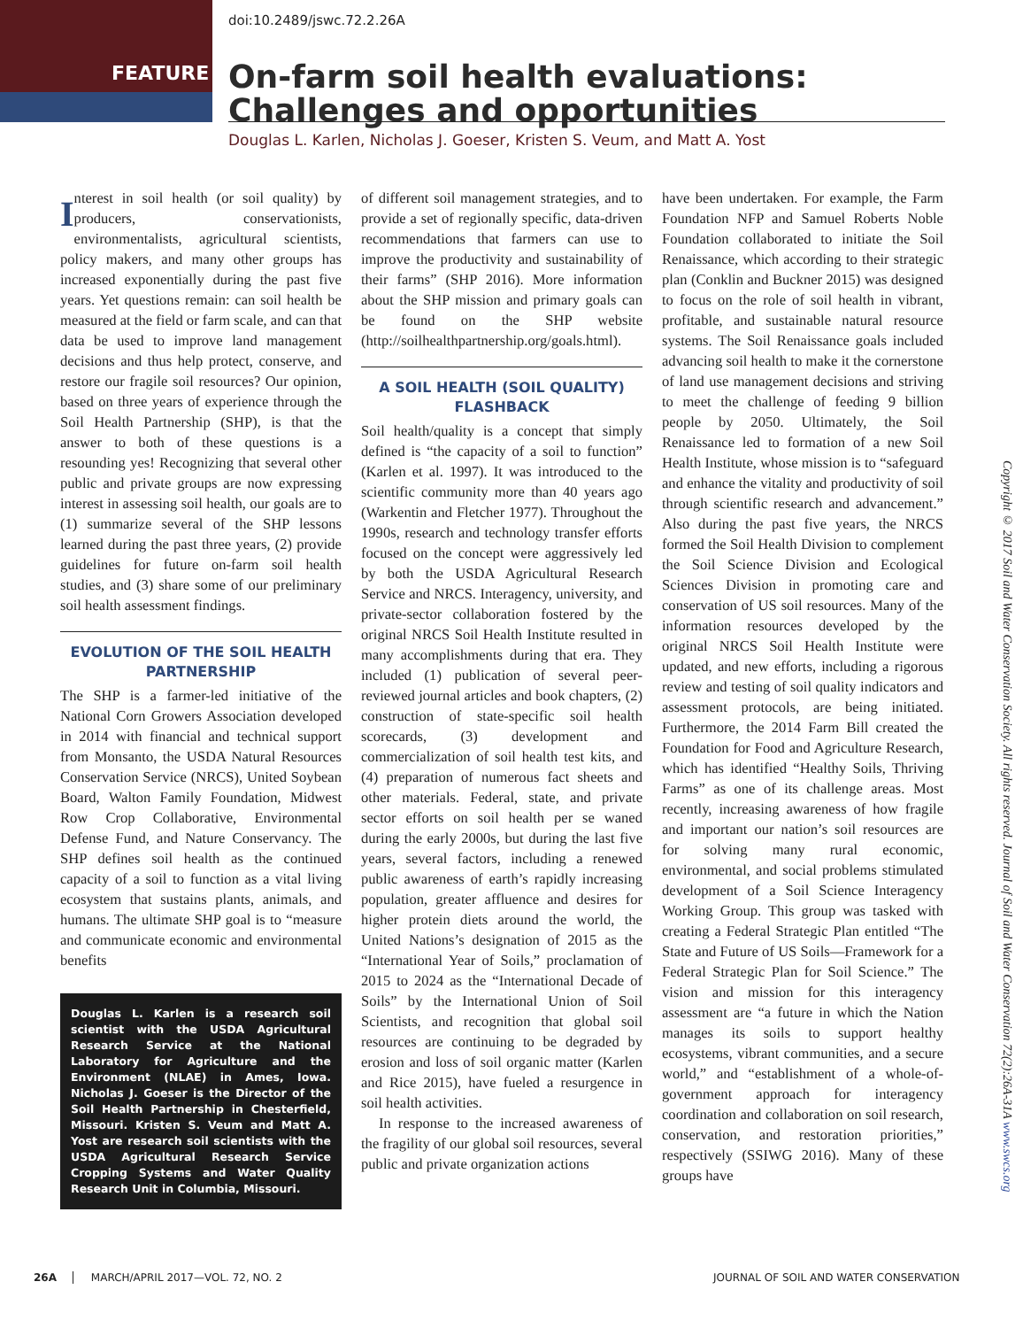doi:10.2489/jswc.72.2.26A
FEATURE
On-farm soil health evaluations: Challenges and opportunities
Douglas L. Karlen, Nicholas J. Goeser, Kristen S. Veum, and Matt A. Yost
Interest in soil health (or soil quality) by producers, conservationists, environmentalists, agricultural scientists, policy makers, and many other groups has increased exponentially during the past five years. Yet questions remain: can soil health be measured at the field or farm scale, and can that data be used to improve land management decisions and thus help protect, conserve, and restore our fragile soil resources? Our opinion, based on three years of experience through the Soil Health Partnership (SHP), is that the answer to both of these questions is a resounding yes! Recognizing that several other public and private groups are now expressing interest in assessing soil health, our goals are to (1) summarize several of the SHP lessons learned during the past three years, (2) provide guidelines for future on-farm soil health studies, and (3) share some of our preliminary soil health assessment findings.
EVOLUTION OF THE SOIL HEALTH PARTNERSHIP
The SHP is a farmer-led initiative of the National Corn Growers Association developed in 2014 with financial and technical support from Monsanto, the USDA Natural Resources Conservation Service (NRCS), United Soybean Board, Walton Family Foundation, Midwest Row Crop Collaborative, Environmental Defense Fund, and Nature Conservancy. The SHP defines soil health as the continued capacity of a soil to function as a vital living ecosystem that sustains plants, animals, and humans. The ultimate SHP goal is to “measure and communicate economic and environmental benefits
Douglas L. Karlen is a research soil scientist with the USDA Agricultural Research Service at the National Laboratory for Agriculture and the Environment (NLAE) in Ames, Iowa. Nicholas J. Goeser is the Director of the Soil Health Partnership in Chesterfield, Missouri. Kristen S. Veum and Matt A. Yost are research soil scientists with the USDA Agricultural Research Service Cropping Systems and Water Quality Research Unit in Columbia, Missouri.
of different soil management strategies, and to provide a set of regionally specific, data-driven recommendations that farmers can use to improve the productivity and sustainability of their farms” (SHP 2016). More information about the SHP mission and primary goals can be found on the SHP website (http://soilhealthpartnership.org/goals.html).
A SOIL HEALTH (SOIL QUALITY) FLASHBACK
Soil health/quality is a concept that simply defined is “the capacity of a soil to function” (Karlen et al. 1997). It was introduced to the scientific community more than 40 years ago (Warkentin and Fletcher 1977). Throughout the 1990s, research and technology transfer efforts focused on the concept were aggressively led by both the USDA Agricultural Research Service and NRCS. Interagency, university, and private-sector collaboration fostered by the original NRCS Soil Health Institute resulted in many accomplishments during that era. They included (1) publication of several peer-reviewed journal articles and book chapters, (2) construction of state-specific soil health scorecards, (3) development and commercialization of soil health test kits, and (4) preparation of numerous fact sheets and other materials. Federal, state, and private sector efforts on soil health per se waned during the early 2000s, but during the last five years, several factors, including a renewed public awareness of earth’s rapidly increasing population, greater affluence and desires for higher protein diets around the world, the United Nations’s designation of 2015 as the “International Year of Soils,” proclamation of 2015 to 2024 as the “International Decade of Soils” by the International Union of Soil Scientists, and recognition that global soil resources are continuing to be degraded by erosion and loss of soil organic matter (Karlen and Rice 2015), have fueled a resurgence in soil health activities.
In response to the increased awareness of the fragility of our global soil resources, several public and private organization actions
have been undertaken. For example, the Farm Foundation NFP and Samuel Roberts Noble Foundation collaborated to initiate the Soil Renaissance, which according to their strategic plan (Conklin and Buckner 2015) was designed to focus on the role of soil health in vibrant, profitable, and sustainable natural resource systems. The Soil Renaissance goals included advancing soil health to make it the cornerstone of land use management decisions and striving to meet the challenge of feeding 9 billion people by 2050. Ultimately, the Soil Renaissance led to formation of a new Soil Health Institute, whose mission is to “safeguard and enhance the vitality and productivity of soil through scientific research and advancement.” Also during the past five years, the NRCS formed the Soil Health Division to complement the Soil Science Division and Ecological Sciences Division in promoting care and conservation of US soil resources. Many of the information resources developed by the original NRCS Soil Health Institute were updated, and new efforts, including a rigorous review and testing of soil quality indicators and assessment protocols, are being initiated. Furthermore, the 2014 Farm Bill created the Foundation for Food and Agriculture Research, which has identified “Healthy Soils, Thriving Farms” as one of its challenge areas. Most recently, increasing awareness of how fragile and important our nation’s soil resources are for solving many rural economic, environmental, and social problems stimulated development of a Soil Science Interagency Working Group. This group was tasked with creating a Federal Strategic Plan entitled “The State and Future of US Soils—Framework for a Federal Strategic Plan for Soil Science.” The vision and mission for this interagency assessment are “a future in which the Nation manages its soils to support healthy ecosystems, vibrant communities, and a secure world,” and “establishment of a whole-of-government approach for interagency coordination and collaboration on soil research, conservation, and restoration priorities,” respectively (SSIWG 2016). Many of these groups have
Copyright © 2017 Soil and Water Conservation Society. All rights reserved. Journal of Soil and Water Conservation 72(2):26A-31A www.swcs.org
26A MARCH/APRIL 2017—VOL. 72, NO. 2
JOURNAL OF SOIL AND WATER CONSERVATION